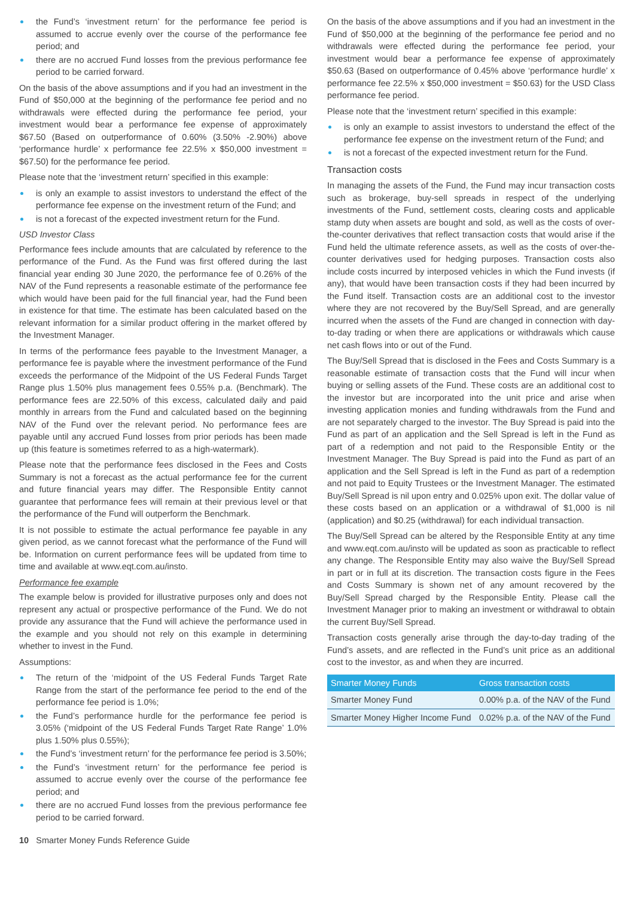the Fund’s ‘investment return’ for the performance fee period is assumed to accrue evenly over the course of the performance fee period; and
there are no accrued Fund losses from the previous performance fee period to be carried forward.
On the basis of the above assumptions and if you had an investment in the Fund of $50,000 at the beginning of the performance fee period and no withdrawals were effected during the performance fee period, your investment would bear a performance fee expense of approximately $67.50 (Based on outperformance of 0.60% (3.50% -2.90%) above ‘performance hurdle’ x performance fee 22.5% x $50,000 investment = $67.50) for the performance fee period.
Please note that the ‘investment return’ specified in this example:
is only an example to assist investors to understand the effect of the performance fee expense on the investment return of the Fund; and
is not a forecast of the expected investment return for the Fund.
USD Investor Class
Performance fees include amounts that are calculated by reference to the performance of the Fund. As the Fund was first offered during the last financial year ending 30 June 2020, the performance fee of 0.26% of the NAV of the Fund represents a reasonable estimate of the performance fee which would have been paid for the full financial year, had the Fund been in existence for that time. The estimate has been calculated based on the relevant information for a similar product offering in the market offered by the Investment Manager.
In terms of the performance fees payable to the Investment Manager, a performance fee is payable where the investment performance of the Fund exceeds the performance of the Midpoint of the US Federal Funds Target Range plus 1.50% plus management fees 0.55% p.a. (Benchmark). The performance fees are 22.50% of this excess, calculated daily and paid monthly in arrears from the Fund and calculated based on the beginning NAV of the Fund over the relevant period. No performance fees are payable until any accrued Fund losses from prior periods has been made up (this feature is sometimes referred to as a high-watermark).
Please note that the performance fees disclosed in the Fees and Costs Summary is not a forecast as the actual performance fee for the current and future financial years may differ. The Responsible Entity cannot guarantee that performance fees will remain at their previous level or that the performance of the Fund will outperform the Benchmark.
It is not possible to estimate the actual performance fee payable in any given period, as we cannot forecast what the performance of the Fund will be. Information on current performance fees will be updated from time to time and available at www.eqt.com.au/insto.
Performance fee example
The example below is provided for illustrative purposes only and does not represent any actual or prospective performance of the Fund. We do not provide any assurance that the Fund will achieve the performance used in the example and you should not rely on this example in determining whether to invest in the Fund.
Assumptions:
The return of the ‘midpoint of the US Federal Funds Target Rate Range from the start of the performance fee period to the end of the performance fee period is 1.0%;
the Fund’s performance hurdle for the performance fee period is 3.05% (‘midpoint of the US Federal Funds Target Rate Range’ 1.0% plus 1.50% plus 0.55%);
the Fund’s ‘investment return’ for the performance fee period is 3.50%;
the Fund’s ‘investment return’ for the performance fee period is assumed to accrue evenly over the course of the performance fee period; and
there are no accrued Fund losses from the previous performance fee period to be carried forward.
On the basis of the above assumptions and if you had an investment in the Fund of $50,000 at the beginning of the performance fee period and no withdrawals were effected during the performance fee period, your investment would bear a performance fee expense of approximately $50.63 (Based on outperformance of 0.45% above ‘performance hurdle’ x performance fee 22.5% x $50,000 investment = $50.63) for the USD Class performance fee period.
Please note that the ‘investment return’ specified in this example:
is only an example to assist investors to understand the effect of the performance fee expense on the investment return of the Fund; and
is not a forecast of the expected investment return for the Fund.
Transaction costs
In managing the assets of the Fund, the Fund may incur transaction costs such as brokerage, buy-sell spreads in respect of the underlying investments of the Fund, settlement costs, clearing costs and applicable stamp duty when assets are bought and sold, as well as the costs of over-the-counter derivatives that reflect transaction costs that would arise if the Fund held the ultimate reference assets, as well as the costs of over-the-counter derivatives used for hedging purposes. Transaction costs also include costs incurred by interposed vehicles in which the Fund invests (if any), that would have been transaction costs if they had been incurred by the Fund itself. Transaction costs are an additional cost to the investor where they are not recovered by the Buy/Sell Spread, and are generally incurred when the assets of the Fund are changed in connection with day-to-day trading or when there are applications or withdrawals which cause net cash flows into or out of the Fund.
The Buy/Sell Spread that is disclosed in the Fees and Costs Summary is a reasonable estimate of transaction costs that the Fund will incur when buying or selling assets of the Fund. These costs are an additional cost to the investor but are incorporated into the unit price and arise when investing application monies and funding withdrawals from the Fund and are not separately charged to the investor. The Buy Spread is paid into the Fund as part of an application and the Sell Spread is left in the Fund as part of a redemption and not paid to the Responsible Entity or the Investment Manager. The Buy Spread is paid into the Fund as part of an application and the Sell Spread is left in the Fund as part of a redemption and not paid to Equity Trustees or the Investment Manager. The estimated Buy/Sell Spread is nil upon entry and 0.025% upon exit. The dollar value of these costs based on an application or a withdrawal of $1,000 is nil (application) and $0.25 (withdrawal) for each individual transaction.
The Buy/Sell Spread can be altered by the Responsible Entity at any time and www.eqt.com.au/insto will be updated as soon as practicable to reflect any change. The Responsible Entity may also waive the Buy/Sell Spread in part or in full at its discretion. The transaction costs figure in the Fees and Costs Summary is shown net of any amount recovered by the Buy/Sell Spread charged by the Responsible Entity. Please call the Investment Manager prior to making an investment or withdrawal to obtain the current Buy/Sell Spread.
Transaction costs generally arise through the day-to-day trading of the Fund’s assets, and are reflected in the Fund’s unit price as an additional cost to the investor, as and when they are incurred.
| Smarter Money Funds | Gross transaction costs |
| --- | --- |
| Smarter Money Fund | 0.00% p.a. of the NAV of the Fund |
| Smarter Money Higher Income Fund | 0.02% p.a. of the NAV of the Fund |
10 Smarter Money Funds Reference Guide